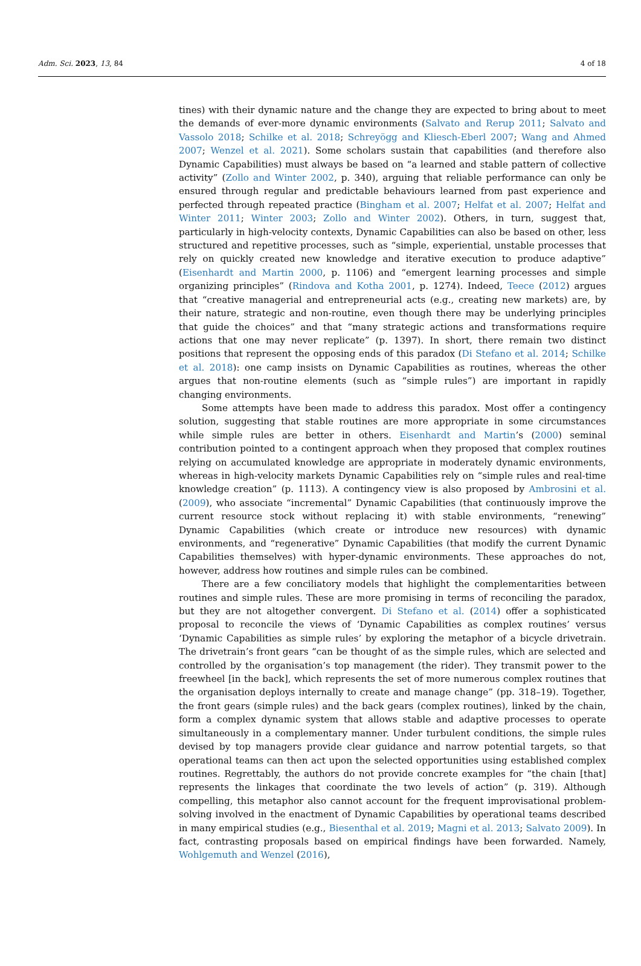Adm. Sci. 2023, 13, 84 4 of 18
tines) with their dynamic nature and the change they are expected to bring about to meet the demands of ever-more dynamic environments (Salvato and Rerup 2011; Salvato and Vassolo 2018; Schilke et al. 2018; Schreyögg and Kliesch-Eberl 2007; Wang and Ahmed 2007; Wenzel et al. 2021). Some scholars sustain that capabilities (and therefore also Dynamic Capabilities) must always be based on “a learned and stable pattern of collective activity” (Zollo and Winter 2002, p. 340), arguing that reliable performance can only be ensured through regular and predictable behaviours learned from past experience and perfected through repeated practice (Bingham et al. 2007; Helfat et al. 2007; Helfat and Winter 2011; Winter 2003; Zollo and Winter 2002). Others, in turn, suggest that, particularly in high-velocity contexts, Dynamic Capabilities can also be based on other, less structured and repetitive processes, such as “simple, experiential, unstable processes that rely on quickly created new knowledge and iterative execution to produce adaptive” (Eisenhardt and Martin 2000, p. 1106) and “emergent learning processes and simple organizing principles” (Rindova and Kotha 2001, p. 1274). Indeed, Teece (2012) argues that “creative managerial and entrepreneurial acts (e.g., creating new markets) are, by their nature, strategic and non-routine, even though there may be underlying principles that guide the choices” and that “many strategic actions and transformations require actions that one may never replicate” (p. 1397). In short, there remain two distinct positions that represent the opposing ends of this paradox (Di Stefano et al. 2014; Schilke et al. 2018): one camp insists on Dynamic Capabilities as routines, whereas the other argues that non-routine elements (such as “simple rules”) are important in rapidly changing environments.
Some attempts have been made to address this paradox. Most offer a contingency solution, suggesting that stable routines are more appropriate in some circumstances while simple rules are better in others. Eisenhardt and Martin’s (2000) seminal contribution pointed to a contingent approach when they proposed that complex routines relying on accumulated knowledge are appropriate in moderately dynamic environments, whereas in high-velocity markets Dynamic Capabilities rely on “simple rules and real-time knowledge creation” (p. 1113). A contingency view is also proposed by Ambrosini et al. (2009), who associate “incremental” Dynamic Capabilities (that continuously improve the current resource stock without replacing it) with stable environments, “renewing” Dynamic Capabilities (which create or introduce new resources) with dynamic environments, and “regenerative” Dynamic Capabilities (that modify the current Dynamic Capabilities themselves) with hyper-dynamic environments. These approaches do not, however, address how routines and simple rules can be combined.
There are a few conciliatory models that highlight the complementarities between routines and simple rules. These are more promising in terms of reconciling the paradox, but they are not altogether convergent. Di Stefano et al. (2014) offer a sophisticated proposal to reconcile the views of ‘Dynamic Capabilities as complex routines’ versus ‘Dynamic Capabilities as simple rules’ by exploring the metaphor of a bicycle drivetrain. The drivetrain’s front gears “can be thought of as the simple rules, which are selected and controlled by the organisation’s top management (the rider). They transmit power to the freewheel [in the back], which represents the set of more numerous complex routines that the organisation deploys internally to create and manage change” (pp. 318–19). Together, the front gears (simple rules) and the back gears (complex routines), linked by the chain, form a complex dynamic system that allows stable and adaptive processes to operate simultaneously in a complementary manner. Under turbulent conditions, the simple rules devised by top managers provide clear guidance and narrow potential targets, so that operational teams can then act upon the selected opportunities using established complex routines. Regrettably, the authors do not provide concrete examples for “the chain [that] represents the linkages that coordinate the two levels of action” (p. 319). Although compelling, this metaphor also cannot account for the frequent improvisational problem-solving involved in the enactment of Dynamic Capabilities by operational teams described in many empirical studies (e.g., Biesenthal et al. 2019; Magni et al. 2013; Salvato 2009). In fact, contrasting proposals based on empirical findings have been forwarded. Namely, Wohlgemuth and Wenzel (2016),